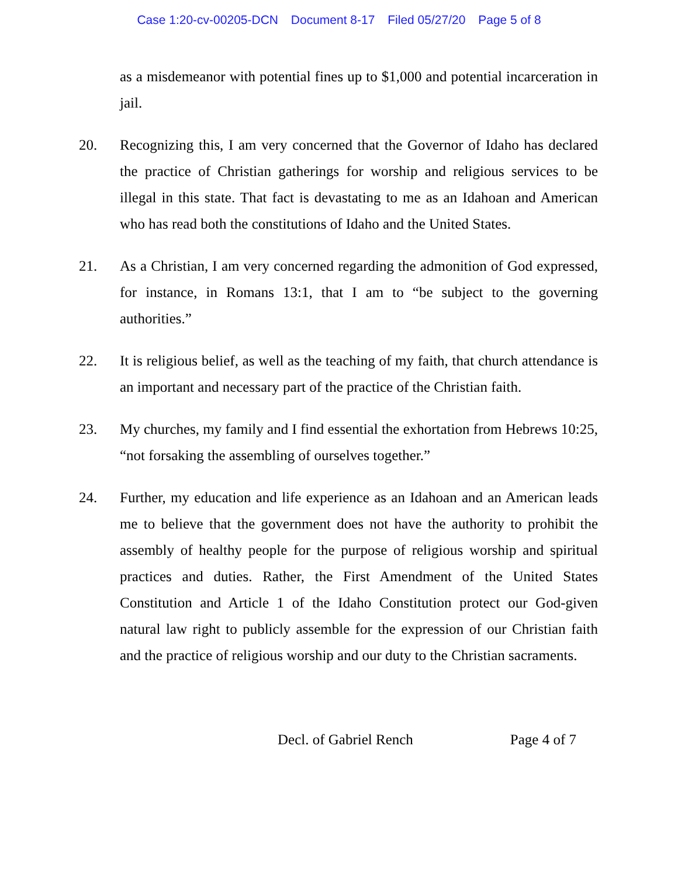Case 1:20-cv-00205-DCN Document 8-17 Filed 05/27/20 Page 5 of 8
as a misdemeanor with potential fines up to $1,000 and potential incarceration in jail.
20. Recognizing this, I am very concerned that the Governor of Idaho has declared the practice of Christian gatherings for worship and religious services to be illegal in this state. That fact is devastating to me as an Idahoan and American who has read both the constitutions of Idaho and the United States.
21. As a Christian, I am very concerned regarding the admonition of God expressed, for instance, in Romans 13:1, that I am to “be subject to the governing authorities.”
22. It is religious belief, as well as the teaching of my faith, that church attendance is an important and necessary part of the practice of the Christian faith.
23. My churches, my family and I find essential the exhortation from Hebrews 10:25, “not forsaking the assembling of ourselves together.”
24. Further, my education and life experience as an Idahoan and an American leads me to believe that the government does not have the authority to prohibit the assembly of healthy people for the purpose of religious worship and spiritual practices and duties. Rather, the First Amendment of the United States Constitution and Article 1 of the Idaho Constitution protect our God-given natural law right to publicly assemble for the expression of our Christian faith and the practice of religious worship and our duty to the Christian sacraments.
Decl. of Gabriel Rench Page 4 of 7